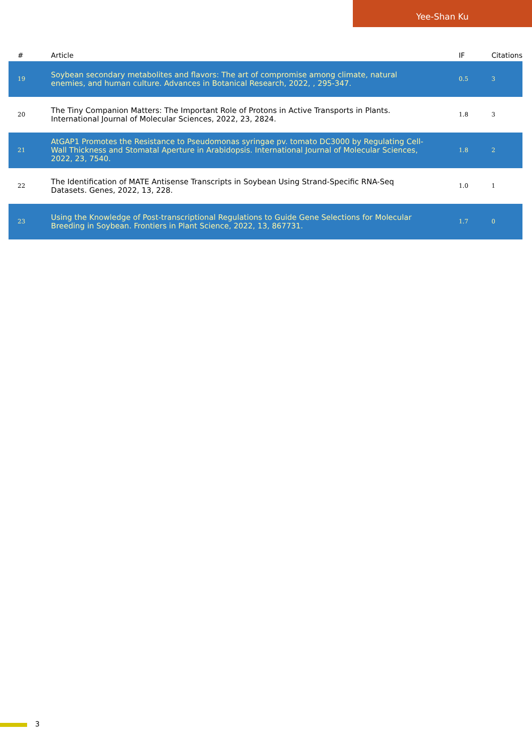Yee-Shan Ku
| # | Article | IF | Citations |
| --- | --- | --- | --- |
| 19 | Soybean secondary metabolites and flavors: The art of compromise among climate, natural enemies, and human culture. Advances in Botanical Research, 2022, , 295-347. | 0.5 | 3 |
| 20 | The Tiny Companion Matters: The Important Role of Protons in Active Transports in Plants. International Journal of Molecular Sciences, 2022, 23, 2824. | 1.8 | 3 |
| 21 | AtGAP1 Promotes the Resistance to Pseudomonas syringae pv. tomato DC3000 by Regulating Cell-Wall Thickness and Stomatal Aperture in Arabidopsis. International Journal of Molecular Sciences, 2022, 23, 7540. | 1.8 | 2 |
| 22 | The Identification of MATE Antisense Transcripts in Soybean Using Strand-Specific RNA-Seq Datasets. Genes, 2022, 13, 228. | 1.0 | 1 |
| 23 | Using the Knowledge of Post-transcriptional Regulations to Guide Gene Selections for Molecular Breeding in Soybean. Frontiers in Plant Science, 2022, 13, 867731. | 1.7 | 0 |
3